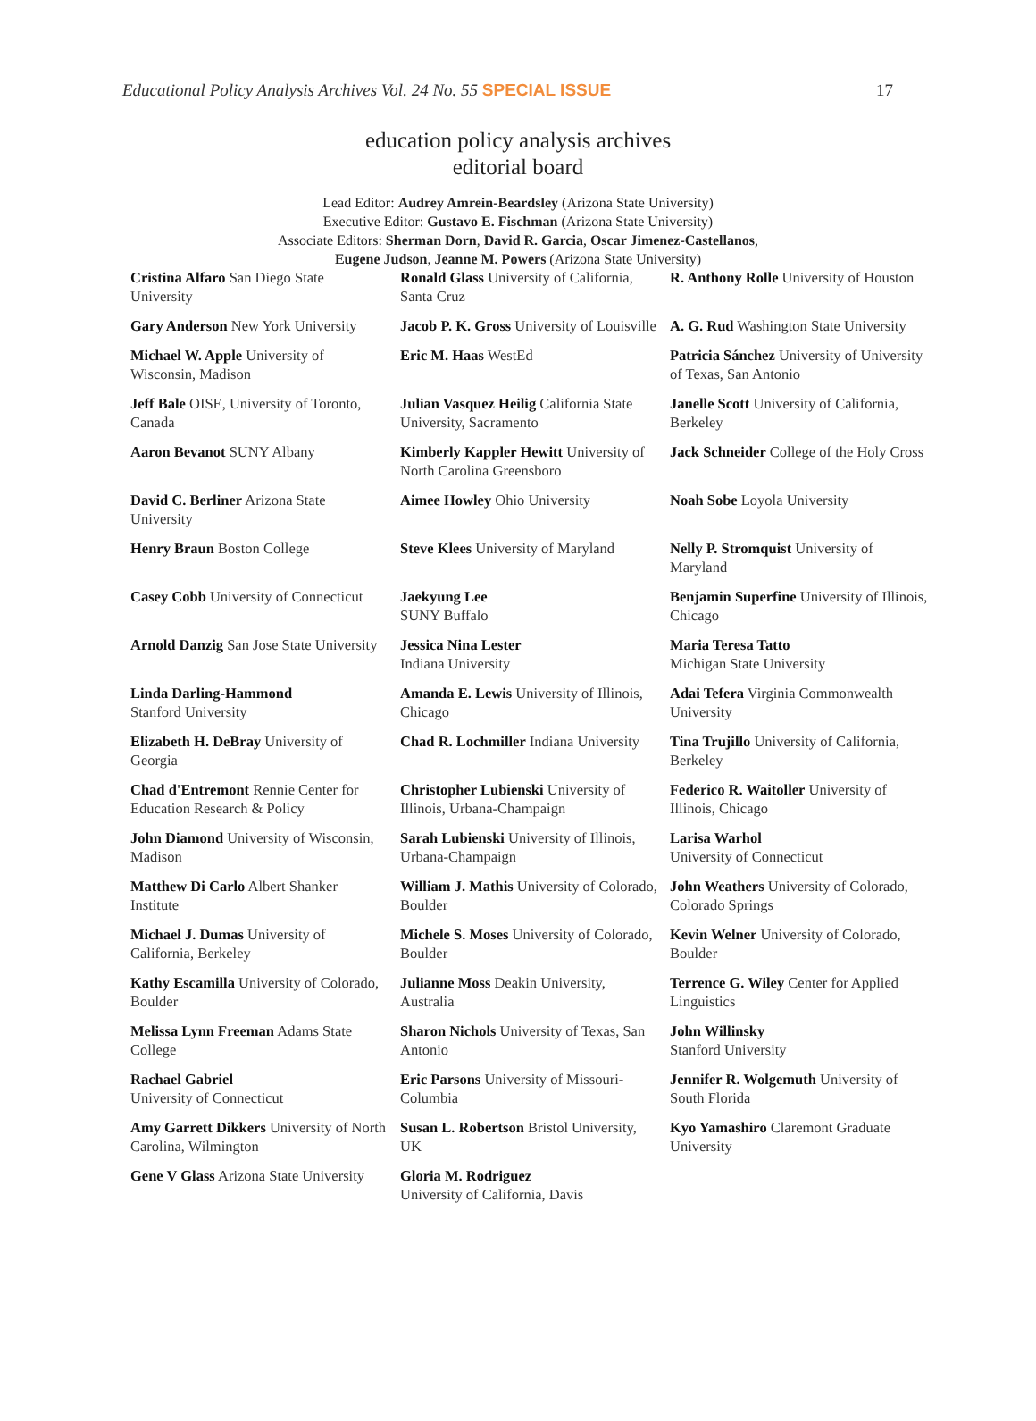Educational Policy Analysis Archives Vol. 24 No. 55 SPECIAL ISSUE 17
education policy analysis archives
editorial board
Lead Editor: Audrey Amrein-Beardsley (Arizona State University)
Executive Editor: Gustavo E. Fischman (Arizona State University)
Associate Editors: Sherman Dorn, David R. Garcia, Oscar Jimenez-Castellanos,
Eugene Judson, Jeanne M. Powers (Arizona State University)
| Cristina Alfaro San Diego State University | Ronald Glass University of California, Santa Cruz | R. Anthony Rolle University of Houston |
| Gary Anderson New York University | Jacob P. K. Gross University of Louisville | A. G. Rud Washington State University |
| Michael W. Apple University of Wisconsin, Madison | Eric M. Haas WestEd | Patricia Sánchez University of University of Texas, San Antonio |
| Jeff Bale OISE, University of Toronto, Canada | Julian Vasquez Heilig California State University, Sacramento | Janelle Scott University of California, Berkeley |
| Aaron Bevanot SUNY Albany | Kimberly Kappler Hewitt University of North Carolina Greensboro | Jack Schneider College of the Holy Cross |
| David C. Berliner Arizona State University | Aimee Howley Ohio University | Noah Sobe Loyola University |
| Henry Braun Boston College | Steve Klees University of Maryland | Nelly P. Stromquist University of Maryland |
| Casey Cobb University of Connecticut | Jaekyung Lee SUNY Buffalo | Benjamin Superfine University of Illinois, Chicago |
| Arnold Danzig San Jose State University | Jessica Nina Lester Indiana University | Maria Teresa Tatto Michigan State University |
| Linda Darling-Hammond Stanford University | Amanda E. Lewis University of Illinois, Chicago | Adai Tefera Virginia Commonwealth University |
| Elizabeth H. DeBray University of Georgia | Chad R. Lochmiller Indiana University | Tina Trujillo University of California, Berkeley |
| Chad d'Entremont Rennie Center for Education Research & Policy | Christopher Lubienski University of Illinois, Urbana-Champaign | Federico R. Waitoller University of Illinois, Chicago |
| John Diamond University of Wisconsin, Madison | Sarah Lubienski University of Illinois, Urbana-Champaign | Larisa Warhol University of Connecticut |
| Matthew Di Carlo Albert Shanker Institute | William J. Mathis University of Colorado, Boulder | John Weathers University of Colorado, Colorado Springs |
| Michael J. Dumas University of California, Berkeley | Michele S. Moses University of Colorado, Boulder | Kevin Welner University of Colorado, Boulder |
| Kathy Escamilla University of Colorado, Boulder | Julianne Moss Deakin University, Australia | Terrence G. Wiley Center for Applied Linguistics |
| Melissa Lynn Freeman Adams State College | Sharon Nichols University of Texas, San Antonio | John Willinsky Stanford University |
| Rachael Gabriel University of Connecticut | Eric Parsons University of Missouri-Columbia | Jennifer R. Wolgemuth University of South Florida |
| Amy Garrett Dikkers University of North Carolina, Wilmington | Susan L. Robertson Bristol University, UK | Kyo Yamashiro Claremont Graduate University |
| Gene V Glass Arizona State University | Gloria M. Rodriguez University of California, Davis | |